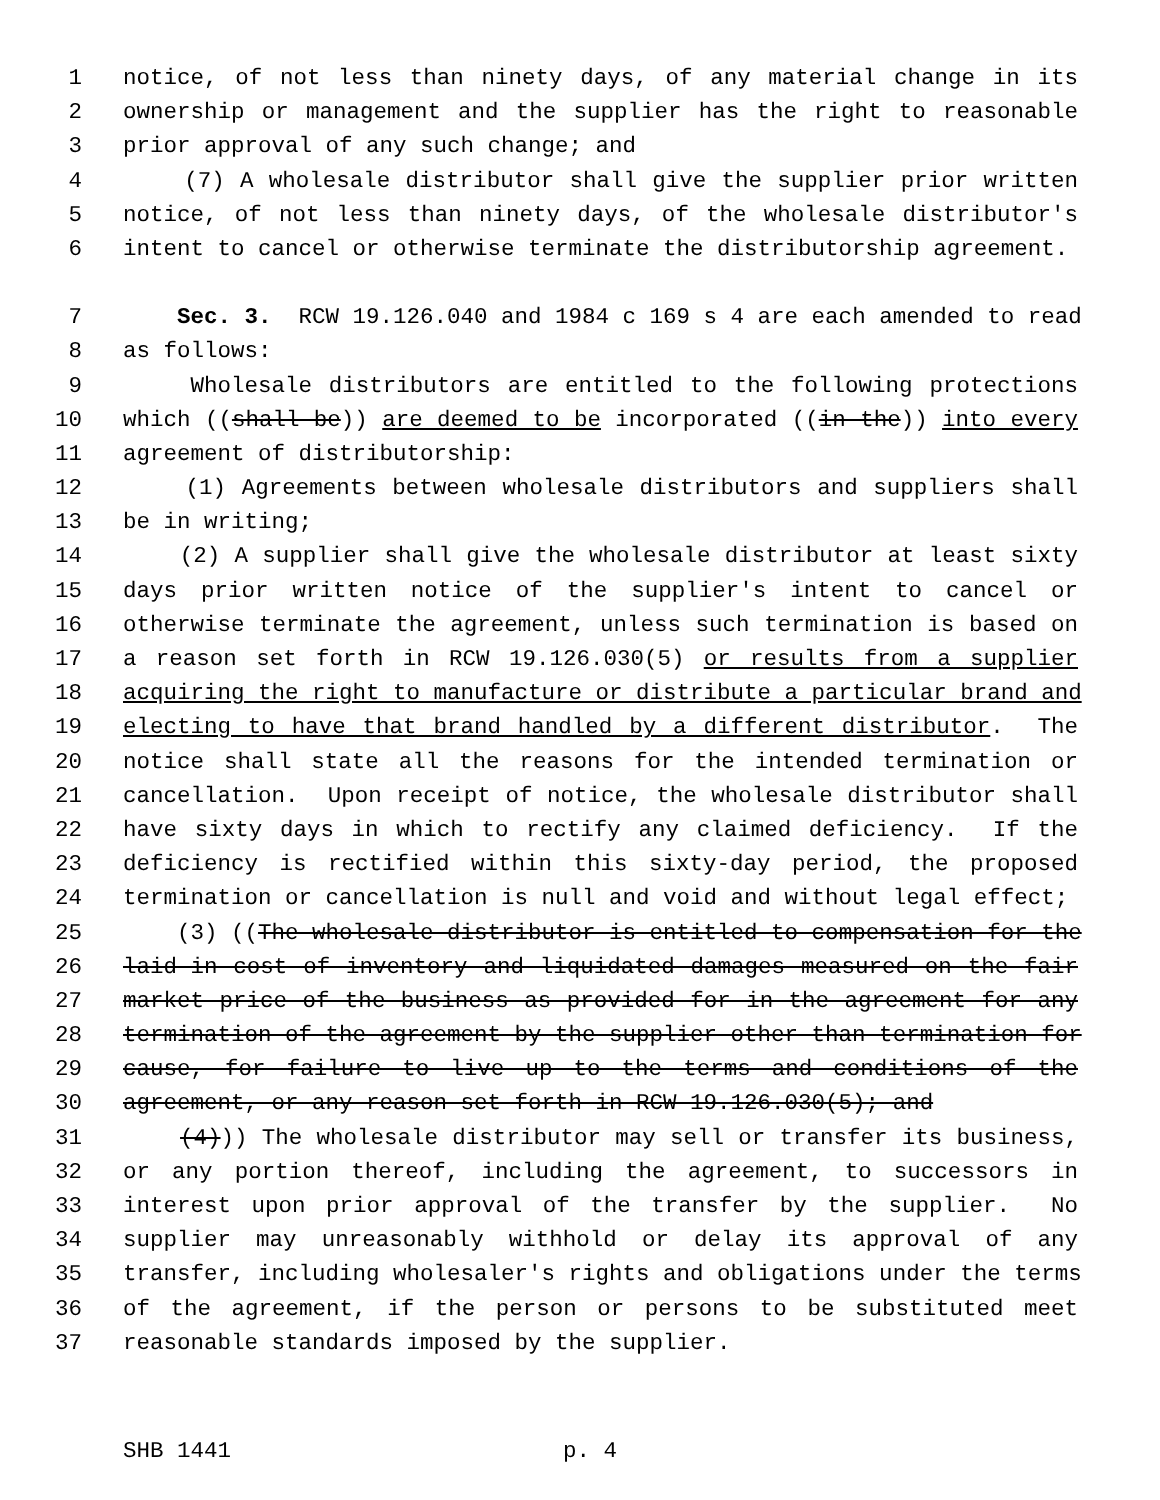1 notice, of not less than ninety days, of any material change in its
2 ownership or management and the supplier has the right to reasonable
3 prior approval of any such change; and
4 (7) A wholesale distributor shall give the supplier prior written
5 notice, of not less than ninety days, of the wholesale distributor's
6 intent to cancel or otherwise terminate the distributorship agreement.
7 Sec. 3. RCW 19.126.040 and 1984 c 169 s 4 are each amended to read
8 as follows:
9 Wholesale distributors are entitled to the following protections
10 which ((shall be)) are deemed to be incorporated ((in the)) into every
11 agreement of distributorship:
12 (1) Agreements between wholesale distributors and suppliers shall
13 be in writing;
14 (2) A supplier shall give the wholesale distributor at least sixty
15 days prior written notice of the supplier's intent to cancel or
16 otherwise terminate the agreement, unless such termination is based on
17 a reason set forth in RCW 19.126.030(5) or results from a supplier
18 acquiring the right to manufacture or distribute a particular brand and
19 electing to have that brand handled by a different distributor. The
20 notice shall state all the reasons for the intended termination or
21 cancellation. Upon receipt of notice, the wholesale distributor shall
22 have sixty days in which to rectify any claimed deficiency. If the
23 deficiency is rectified within this sixty-day period, the proposed
24 termination or cancellation is null and void and without legal effect;
25 (3) ((The wholesale distributor is entitled to compensation for the
26 laid-in cost of inventory and liquidated damages measured on the fair
27 market price of the business as provided for in the agreement for any
28 termination of the agreement by the supplier other than termination for
29 cause, for failure to live up to the terms and conditions of the
30 agreement, or any reason set forth in RCW 19.126.030(5); and
31 (4))) The wholesale distributor may sell or transfer its business,
32 or any portion thereof, including the agreement, to successors in
33 interest upon prior approval of the transfer by the supplier. No
34 supplier may unreasonably withhold or delay its approval of any
35 transfer, including wholesaler's rights and obligations under the terms
36 of the agreement, if the person or persons to be substituted meet
37 reasonable standards imposed by the supplier.
SHB 1441 p. 4